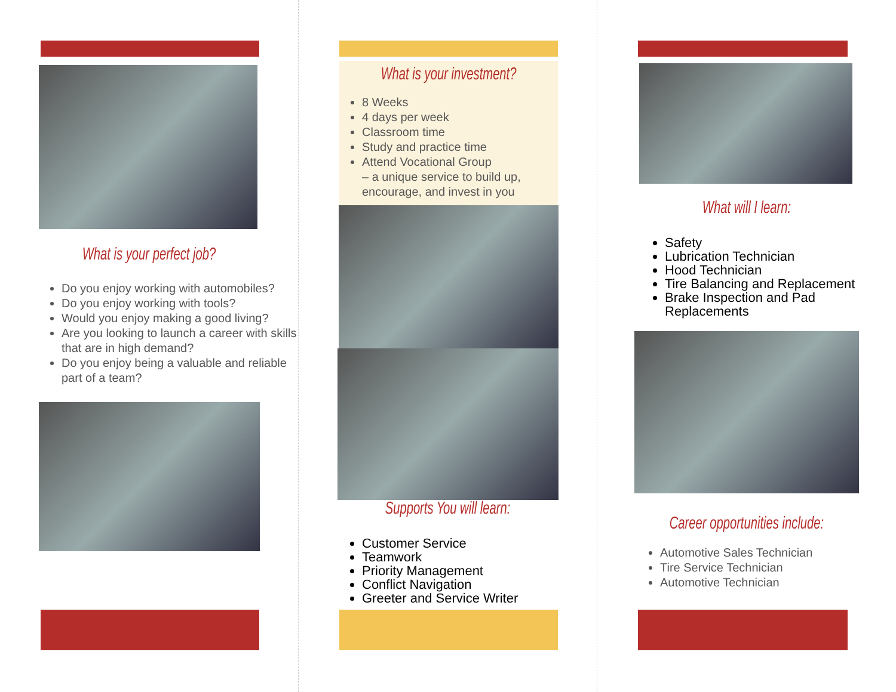What is your perfect job?
Do you enjoy working with automobiles?
Do you enjoy working with tools?
Would you enjoy making a good living?
Are you looking to launch a career with skills that are in high demand?
Do you enjoy being a valuable and reliable part of a team?
What is your investment?
8 Weeks
4 days per week
Classroom time
Study and practice time
Attend Vocational Group
– a unique service to build up, encourage, and invest in you
Supports You will learn:
Customer Service
Teamwork
Priority Management
Conflict Navigation
Greeter and Service Writer
What will I learn:
Safety
Lubrication Technician
Hood Technician
Tire Balancing and Replacement
Brake Inspection and Pad Replacements
Career opportunities include:
Automotive Sales Technician
Tire Service Technician
Automotive Technician